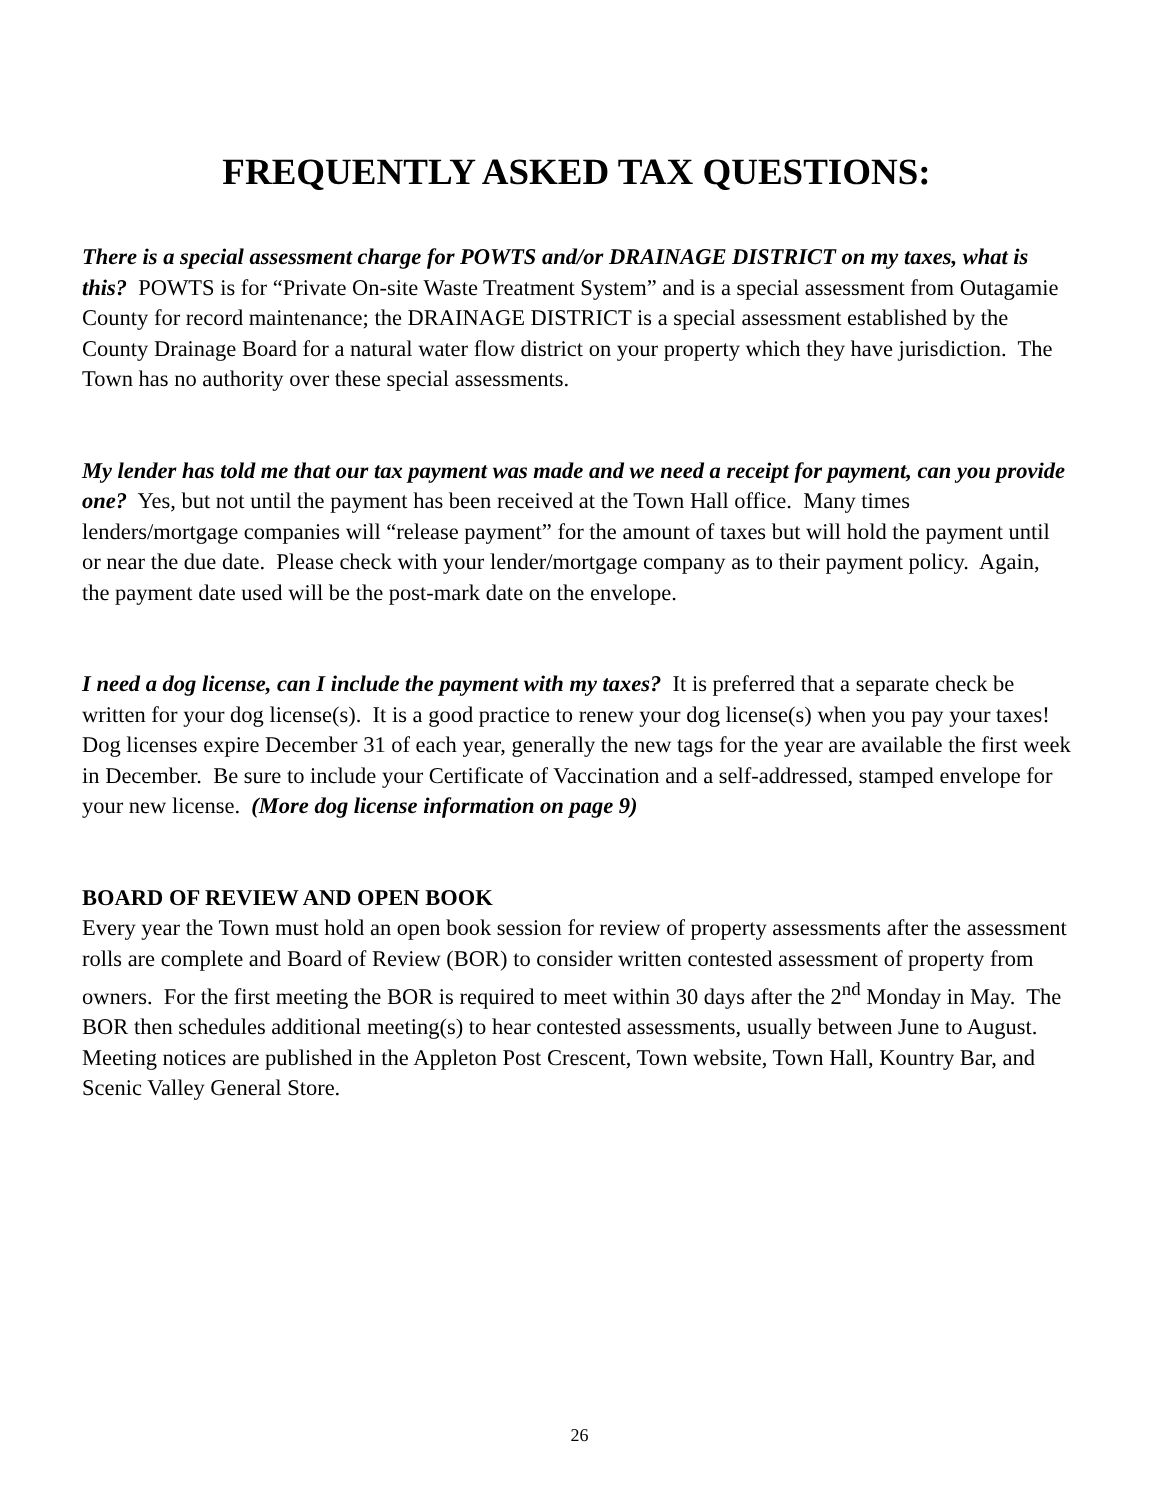FREQUENTLY ASKED TAX QUESTIONS:
There is a special assessment charge for POWTS and/or DRAINAGE DISTRICT on my taxes, what is this? POWTS is for “Private On-site Waste Treatment System” and is a special assessment from Outagamie County for record maintenance; the DRAINAGE DISTRICT is a special assessment established by the County Drainage Board for a natural water flow district on your property which they have jurisdiction. The Town has no authority over these special assessments.
My lender has told me that our tax payment was made and we need a receipt for payment, can you provide one? Yes, but not until the payment has been received at the Town Hall office. Many times lenders/mortgage companies will “release payment” for the amount of taxes but will hold the payment until or near the due date. Please check with your lender/mortgage company as to their payment policy. Again, the payment date used will be the post-mark date on the envelope.
I need a dog license, can I include the payment with my taxes? It is preferred that a separate check be written for your dog license(s). It is a good practice to renew your dog license(s) when you pay your taxes! Dog licenses expire December 31 of each year, generally the new tags for the year are available the first week in December. Be sure to include your Certificate of Vaccination and a self-addressed, stamped envelope for your new license. (More dog license information on page 9)
BOARD OF REVIEW AND OPEN BOOK
Every year the Town must hold an open book session for review of property assessments after the assessment rolls are complete and Board of Review (BOR) to consider written contested assessment of property from owners. For the first meeting the BOR is required to meet within 30 days after the 2<sup>nd</sup> Monday in May. The BOR then schedules additional meeting(s) to hear contested assessments, usually between June to August. Meeting notices are published in the Appleton Post Crescent, Town website, Town Hall, Kountry Bar, and Scenic Valley General Store.
26